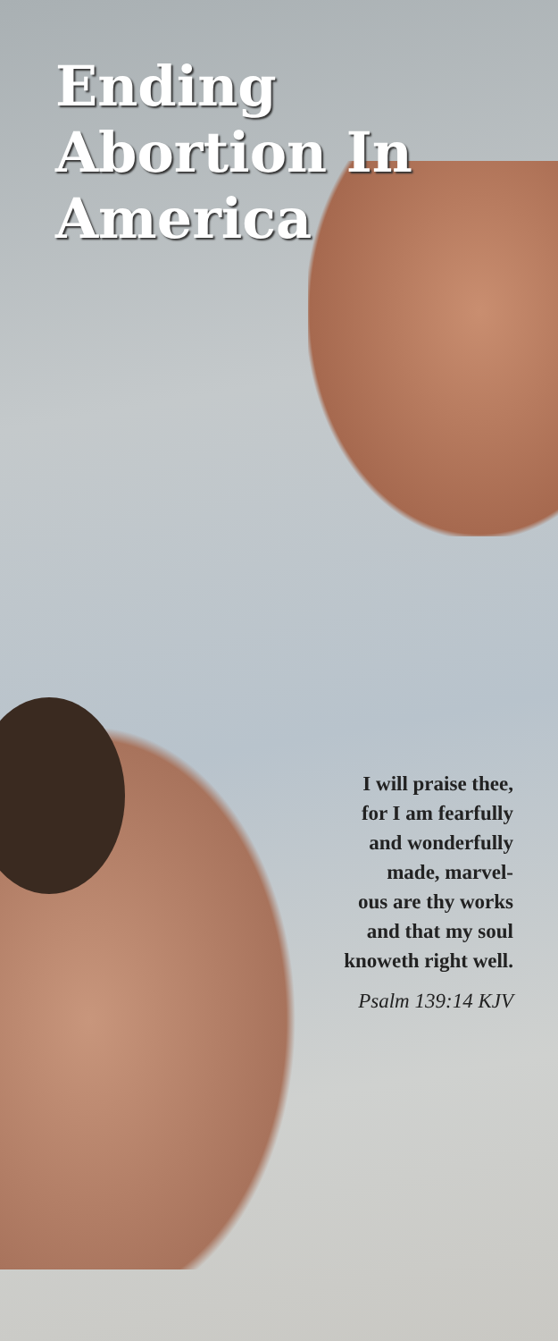Ending
Abortion In
America
I will praise thee,
for I am fearfully
and wonderfully
made, marvel-
ous are thy works
and that my soul
knoweth right well.
Psalm 139:14 KJV